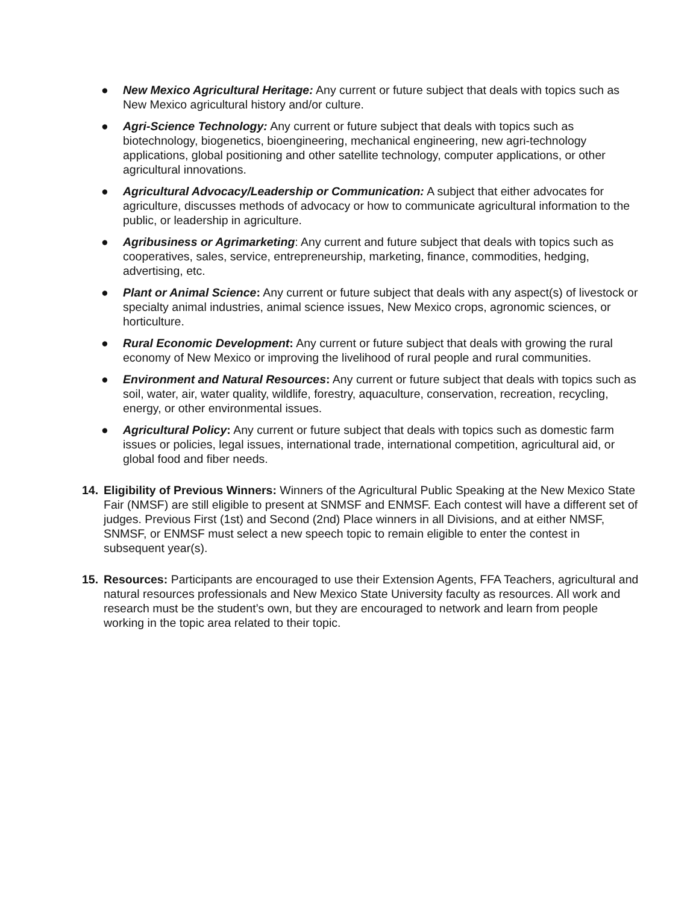● New Mexico Agricultural Heritage: Any current or future subject that deals with topics such as New Mexico agricultural history and/or culture.
● Agri-Science Technology: Any current or future subject that deals with topics such as biotechnology, biogenetics, bioengineering, mechanical engineering, new agri-technology applications, global positioning and other satellite technology, computer applications, or other agricultural innovations.
● Agricultural Advocacy/Leadership or Communication: A subject that either advocates for agriculture, discusses methods of advocacy or how to communicate agricultural information to the public, or leadership in agriculture.
● Agribusiness or Agrimarketing: Any current and future subject that deals with topics such as cooperatives, sales, service, entrepreneurship, marketing, finance, commodities, hedging, advertising, etc.
● Plant or Animal Science: Any current or future subject that deals with any aspect(s) of livestock or specialty animal industries, animal science issues, New Mexico crops, agronomic sciences, or horticulture.
● Rural Economic Development: Any current or future subject that deals with growing the rural economy of New Mexico or improving the livelihood of rural people and rural communities.
● Environment and Natural Resources: Any current or future subject that deals with topics such as soil, water, air, water quality, wildlife, forestry, aquaculture, conservation, recreation, recycling, energy, or other environmental issues.
● Agricultural Policy: Any current or future subject that deals with topics such as domestic farm issues or policies, legal issues, international trade, international competition, agricultural aid, or global food and fiber needs.
14. Eligibility of Previous Winners: Winners of the Agricultural Public Speaking at the New Mexico State Fair (NMSF) are still eligible to present at SNMSF and ENMSF. Each contest will have a different set of judges. Previous First (1st) and Second (2nd) Place winners in all Divisions, and at either NMSF, SNMSF, or ENMSF must select a new speech topic to remain eligible to enter the contest in subsequent year(s).
15. Resources: Participants are encouraged to use their Extension Agents, FFA Teachers, agricultural and natural resources professionals and New Mexico State University faculty as resources. All work and research must be the student’s own, but they are encouraged to network and learn from people working in the topic area related to their topic.